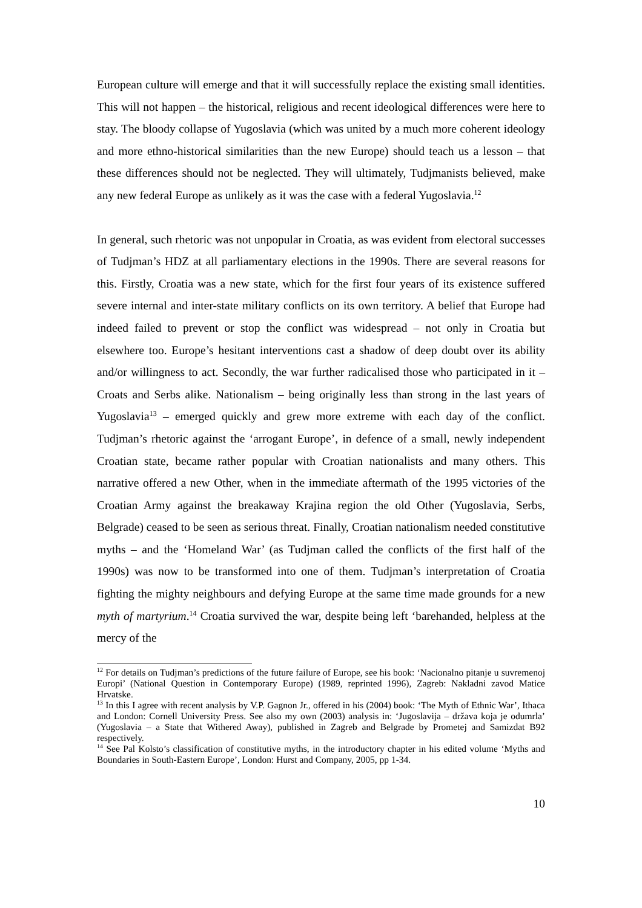European culture will emerge and that it will successfully replace the existing small identities. This will not happen – the historical, religious and recent ideological differences were here to stay. The bloody collapse of Yugoslavia (which was united by a much more coherent ideology and more ethno-historical similarities than the new Europe) should teach us a lesson – that these differences should not be neglected. They will ultimately, Tudjmanists believed, make any new federal Europe as unlikely as it was the case with a federal Yugoslavia.<sup>12</sup>
In general, such rhetoric was not unpopular in Croatia, as was evident from electoral successes of Tudjman’s HDZ at all parliamentary elections in the 1990s. There are several reasons for this. Firstly, Croatia was a new state, which for the first four years of its existence suffered severe internal and inter-state military conflicts on its own territory. A belief that Europe had indeed failed to prevent or stop the conflict was widespread – not only in Croatia but elsewhere too. Europe’s hesitant interventions cast a shadow of deep doubt over its ability and/or willingness to act. Secondly, the war further radicalised those who participated in it – Croats and Serbs alike. Nationalism – being originally less than strong in the last years of Yugoslavia<sup>13</sup> – emerged quickly and grew more extreme with each day of the conflict. Tudjman’s rhetoric against the ‘arrogant Europe’, in defence of a small, newly independent Croatian state, became rather popular with Croatian nationalists and many others. This narrative offered a new Other, when in the immediate aftermath of the 1995 victories of the Croatian Army against the breakaway Krajina region the old Other (Yugoslavia, Serbs, Belgrade) ceased to be seen as serious threat. Finally, Croatian nationalism needed constitutive myths – and the ‘Homeland War’ (as Tudjman called the conflicts of the first half of the 1990s) was now to be transformed into one of them. Tudjman’s interpretation of Croatia fighting the mighty neighbours and defying Europe at the same time made grounds for a new myth of martyrium.<sup>14</sup> Croatia survived the war, despite being left ‘barehanded, helpless at the mercy of the
<sup>12</sup> For details on Tudjman’s predictions of the future failure of Europe, see his book: ‘Nacionalno pitanje u suvremenoj Europi’ (National Question in Contemporary Europe) (1989, reprinted 1996), Zagreb: Nakladni zavod Matice Hrvatske.
<sup>13</sup> In this I agree with recent analysis by V.P. Gagnon Jr., offered in his (2004) book: ‘The Myth of Ethnic War’, Ithaca and London: Cornell University Press. See also my own (2003) analysis in: ‘Jugoslavija – država koja je odumrla’ (Yugoslavia – a State that Withered Away), published in Zagreb and Belgrade by Prometej and Samizdat B92 respectively.
<sup>14</sup> See Pal Kolsto’s classification of constitutive myths, in the introductory chapter in his edited volume ‘Myths and Boundaries in South-Eastern Europe’, London: Hurst and Company, 2005, pp 1-34.
10